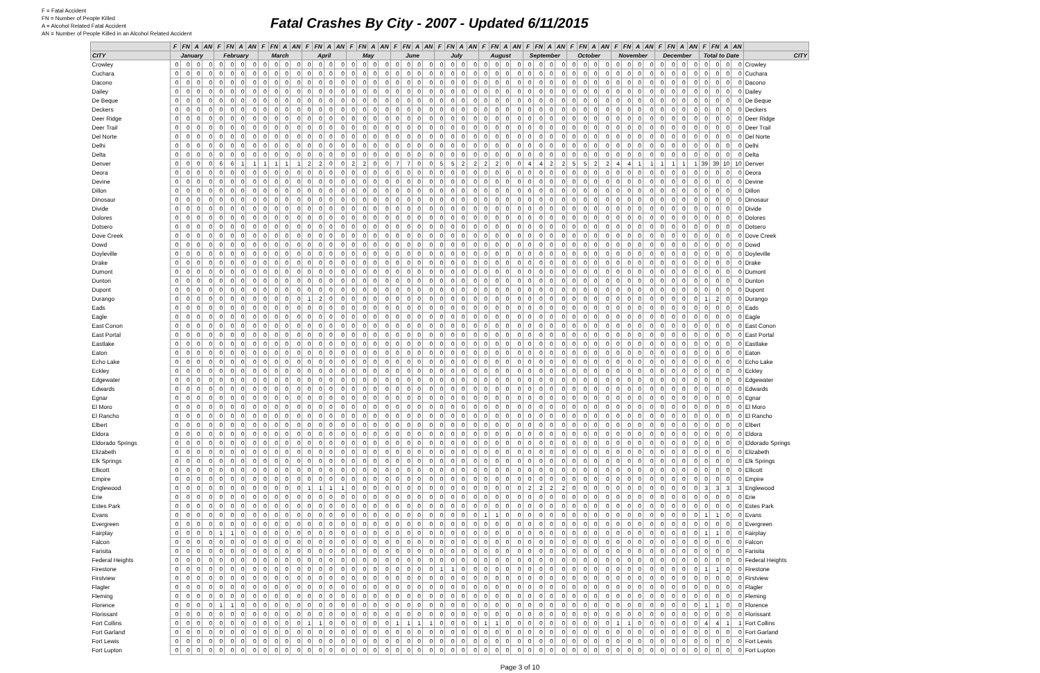F = Fatal Accident
FN = Number of People Killed
A = Alcohol Related Fatal Accident
AN = Number of People Killed in an Alcohol Related Accident
Fatal Crashes By City - 2007 - Updated 6/11/2015
| | F | FN | A | AN | F | FN | A | AN | F | FN | A | AN | F | FN | A | AN | F | FN | A | AN | F | FN | A | AN | F | FN | A | AN | F | FN | A | AN | F | FN | A | AN | F | FN | A | AN | F | FN | A | AN | F | FN | A | AN | F | FN | A | AN | |
| --- | --- | --- | --- | --- | --- | --- | --- | --- | --- | --- | --- | --- | --- | --- | --- | --- | --- | --- | --- | --- | --- | --- | --- | --- | --- | --- | --- | --- | --- | --- | --- | --- | --- | --- | --- | --- | --- | --- | --- | --- | --- | --- | --- | --- | --- | --- | --- | --- | --- | --- | --- | --- | --- |
| CITY | January | | | | February | | | | March | | | | April | | | | May | | | | June | | | | July | | | | August | | | | September | | | | October | | | | November | | | | December | | | | Total to Date | | | | CITY |
| Crowley | 0 | 0 | 0 | 0 | 0 | 0 | 0 | 0 | 0 | 0 | 0 | 0 | 0 | 0 | 0 | 0 | 0 | 0 | 0 | 0 | 0 | 0 | 0 | 0 | 0 | 0 | 0 | 0 | 0 | 0 | 0 | 0 | 0 | 0 | 0 | 0 | 0 | 0 | 0 | 0 | 0 | 0 | 0 | 0 | 0 | 0 | 0 | 0 | 0 | 0 | 0 | 0 | Crowley |
| Cuchara | 0 | 0 | 0 | 0 | 0 | 0 | 0 | 0 | 0 | 0 | 0 | 0 | 0 | 0 | 0 | 0 | 0 | 0 | 0 | 0 | 0 | 0 | 0 | 0 | 0 | 0 | 0 | 0 | 0 | 0 | 0 | 0 | 0 | 0 | 0 | 0 | 0 | 0 | 0 | 0 | 0 | 0 | 0 | 0 | 0 | 0 | 0 | 0 | 0 | 0 | 0 | 0 | Cuchara |
| Dacono | 0 | 0 | 0 | 0 | 0 | 0 | 0 | 0 | 0 | 0 | 0 | 0 | 0 | 0 | 0 | 0 | 0 | 0 | 0 | 0 | 0 | 0 | 0 | 0 | 0 | 0 | 0 | 0 | 0 | 0 | 0 | 0 | 0 | 0 | 0 | 0 | 0 | 0 | 0 | 0 | 0 | 0 | 0 | 0 | 0 | 0 | 0 | 0 | 0 | 0 | 0 | 0 | Dacono |
| Dailey | 0 | 0 | 0 | 0 | 0 | 0 | 0 | 0 | 0 | 0 | 0 | 0 | 0 | 0 | 0 | 0 | 0 | 0 | 0 | 0 | 0 | 0 | 0 | 0 | 0 | 0 | 0 | 0 | 0 | 0 | 0 | 0 | 0 | 0 | 0 | 0 | 0 | 0 | 0 | 0 | 0 | 0 | 0 | 0 | 0 | 0 | 0 | 0 | 0 | 0 | 0 | 0 | Dailey |
| De Beque | 0 | 0 | 0 | 0 | 0 | 0 | 0 | 0 | 0 | 0 | 0 | 0 | 0 | 0 | 0 | 0 | 0 | 0 | 0 | 0 | 0 | 0 | 0 | 0 | 0 | 0 | 0 | 0 | 0 | 0 | 0 | 0 | 0 | 0 | 0 | 0 | 0 | 0 | 0 | 0 | 0 | 0 | 0 | 0 | 0 | 0 | 0 | 0 | 0 | 0 | 0 | 0 | De Beque |
| Deckers | 0 | 0 | 0 | 0 | 0 | 0 | 0 | 0 | 0 | 0 | 0 | 0 | 0 | 0 | 0 | 0 | 0 | 0 | 0 | 0 | 0 | 0 | 0 | 0 | 0 | 0 | 0 | 0 | 0 | 0 | 0 | 0 | 0 | 0 | 0 | 0 | 0 | 0 | 0 | 0 | 0 | 0 | 0 | 0 | 0 | 0 | 0 | 0 | 0 | 0 | 0 | 0 | Deckers |
| Deer Ridge | 0 | 0 | 0 | 0 | 0 | 0 | 0 | 0 | 0 | 0 | 0 | 0 | 0 | 0 | 0 | 0 | 0 | 0 | 0 | 0 | 0 | 0 | 0 | 0 | 0 | 0 | 0 | 0 | 0 | 0 | 0 | 0 | 0 | 0 | 0 | 0 | 0 | 0 | 0 | 0 | 0 | 0 | 0 | 0 | 0 | 0 | 0 | 0 | 0 | 0 | 0 | 0 | Deer Ridge |
| Deer Trail | 0 | 0 | 0 | 0 | 0 | 0 | 0 | 0 | 0 | 0 | 0 | 0 | 0 | 0 | 0 | 0 | 0 | 0 | 0 | 0 | 0 | 0 | 0 | 0 | 0 | 0 | 0 | 0 | 0 | 0 | 0 | 0 | 0 | 0 | 0 | 0 | 0 | 0 | 0 | 0 | 0 | 0 | 0 | 0 | 0 | 0 | 0 | 0 | 0 | 0 | 0 | 0 | Deer Trail |
| Del Norte | 0 | 0 | 0 | 0 | 0 | 0 | 0 | 0 | 0 | 0 | 0 | 0 | 0 | 0 | 0 | 0 | 0 | 0 | 0 | 0 | 0 | 0 | 0 | 0 | 0 | 0 | 0 | 0 | 0 | 0 | 0 | 0 | 0 | 0 | 0 | 0 | 0 | 0 | 0 | 0 | 0 | 0 | 0 | 0 | 0 | 0 | 0 | 0 | 0 | 0 | 0 | 0 | Del Norte |
| Delhi | 0 | 0 | 0 | 0 | 0 | 0 | 0 | 0 | 0 | 0 | 0 | 0 | 0 | 0 | 0 | 0 | 0 | 0 | 0 | 0 | 0 | 0 | 0 | 0 | 0 | 0 | 0 | 0 | 0 | 0 | 0 | 0 | 0 | 0 | 0 | 0 | 0 | 0 | 0 | 0 | 0 | 0 | 0 | 0 | 0 | 0 | 0 | 0 | 0 | 0 | 0 | 0 | Delhi |
| Delta | 0 | 0 | 0 | 0 | 0 | 0 | 0 | 0 | 0 | 0 | 0 | 0 | 0 | 0 | 0 | 0 | 0 | 0 | 0 | 0 | 0 | 0 | 0 | 0 | 0 | 0 | 0 | 0 | 0 | 0 | 0 | 0 | 0 | 0 | 0 | 0 | 0 | 0 | 0 | 0 | 0 | 0 | 0 | 0 | 0 | 0 | 0 | 0 | 0 | 0 | 0 | 0 | Delta |
| Denver | 0 | 0 | 0 | 0 | 6 | 6 | 1 | 1 | 1 | 1 | 1 | 1 | 2 | 2 | 0 | 0 | 2 | 2 | 0 | 0 | 7 | 7 | 0 | 0 | 5 | 5 | 2 | 2 | 2 | 2 | 0 | 0 | 4 | 4 | 2 | 2 | 5 | 5 | 2 | 2 | 4 | 4 | 1 | 1 | 1 | 1 | 1 | 1 | 39 | 39 | 10 | 10 | Denver |
| Deora | 0 | 0 | 0 | 0 | 0 | 0 | 0 | 0 | 0 | 0 | 0 | 0 | 0 | 0 | 0 | 0 | 0 | 0 | 0 | 0 | 0 | 0 | 0 | 0 | 0 | 0 | 0 | 0 | 0 | 0 | 0 | 0 | 0 | 0 | 0 | 0 | 0 | 0 | 0 | 0 | 0 | 0 | 0 | 0 | 0 | 0 | 0 | 0 | 0 | 0 | 0 | 0 | Deora |
| Devine | 0 | 0 | 0 | 0 | 0 | 0 | 0 | 0 | 0 | 0 | 0 | 0 | 0 | 0 | 0 | 0 | 0 | 0 | 0 | 0 | 0 | 0 | 0 | 0 | 0 | 0 | 0 | 0 | 0 | 0 | 0 | 0 | 0 | 0 | 0 | 0 | 0 | 0 | 0 | 0 | 0 | 0 | 0 | 0 | 0 | 0 | 0 | 0 | 0 | 0 | 0 | 0 | Devine |
| Dillon | 0 | 0 | 0 | 0 | 0 | 0 | 0 | 0 | 0 | 0 | 0 | 0 | 0 | 0 | 0 | 0 | 0 | 0 | 0 | 0 | 0 | 0 | 0 | 0 | 0 | 0 | 0 | 0 | 0 | 0 | 0 | 0 | 0 | 0 | 0 | 0 | 0 | 0 | 0 | 0 | 0 | 0 | 0 | 0 | 0 | 0 | 0 | 0 | 0 | 0 | 0 | 0 | Dillon |
| Dinosaur | 0 | 0 | 0 | 0 | 0 | 0 | 0 | 0 | 0 | 0 | 0 | 0 | 0 | 0 | 0 | 0 | 0 | 0 | 0 | 0 | 0 | 0 | 0 | 0 | 0 | 0 | 0 | 0 | 0 | 0 | 0 | 0 | 0 | 0 | 0 | 0 | 0 | 0 | 0 | 0 | 0 | 0 | 0 | 0 | 0 | 0 | 0 | 0 | 0 | 0 | 0 | 0 | Dinosaur |
| Divide | 0 | 0 | 0 | 0 | 0 | 0 | 0 | 0 | 0 | 0 | 0 | 0 | 0 | 0 | 0 | 0 | 0 | 0 | 0 | 0 | 0 | 0 | 0 | 0 | 0 | 0 | 0 | 0 | 0 | 0 | 0 | 0 | 0 | 0 | 0 | 0 | 0 | 0 | 0 | 0 | 0 | 0 | 0 | 0 | 0 | 0 | 0 | 0 | 0 | 0 | 0 | 0 | Divide |
| Dolores | 0 | 0 | 0 | 0 | 0 | 0 | 0 | 0 | 0 | 0 | 0 | 0 | 0 | 0 | 0 | 0 | 0 | 0 | 0 | 0 | 0 | 0 | 0 | 0 | 0 | 0 | 0 | 0 | 0 | 0 | 0 | 0 | 0 | 0 | 0 | 0 | 0 | 0 | 0 | 0 | 0 | 0 | 0 | 0 | 0 | 0 | 0 | 0 | 0 | 0 | 0 | 0 | Dolores |
| Dotsero | 0 | 0 | 0 | 0 | 0 | 0 | 0 | 0 | 0 | 0 | 0 | 0 | 0 | 0 | 0 | 0 | 0 | 0 | 0 | 0 | 0 | 0 | 0 | 0 | 0 | 0 | 0 | 0 | 0 | 0 | 0 | 0 | 0 | 0 | 0 | 0 | 0 | 0 | 0 | 0 | 0 | 0 | 0 | 0 | 0 | 0 | 0 | 0 | 0 | 0 | 0 | 0 | Dotsero |
| Dove Creek | 0 | 0 | 0 | 0 | 0 | 0 | 0 | 0 | 0 | 0 | 0 | 0 | 0 | 0 | 0 | 0 | 0 | 0 | 0 | 0 | 0 | 0 | 0 | 0 | 0 | 0 | 0 | 0 | 0 | 0 | 0 | 0 | 0 | 0 | 0 | 0 | 0 | 0 | 0 | 0 | 0 | 0 | 0 | 0 | 0 | 0 | 0 | 0 | 0 | 0 | 0 | 0 | Dove Creek |
| Dowd | 0 | 0 | 0 | 0 | 0 | 0 | 0 | 0 | 0 | 0 | 0 | 0 | 0 | 0 | 0 | 0 | 0 | 0 | 0 | 0 | 0 | 0 | 0 | 0 | 0 | 0 | 0 | 0 | 0 | 0 | 0 | 0 | 0 | 0 | 0 | 0 | 0 | 0 | 0 | 0 | 0 | 0 | 0 | 0 | 0 | 0 | 0 | 0 | 0 | 0 | 0 | 0 | Dowd |
| Doyleville | 0 | 0 | 0 | 0 | 0 | 0 | 0 | 0 | 0 | 0 | 0 | 0 | 0 | 0 | 0 | 0 | 0 | 0 | 0 | 0 | 0 | 0 | 0 | 0 | 0 | 0 | 0 | 0 | 0 | 0 | 0 | 0 | 0 | 0 | 0 | 0 | 0 | 0 | 0 | 0 | 0 | 0 | 0 | 0 | 0 | 0 | 0 | 0 | 0 | 0 | 0 | 0 | Doyleville |
| Drake | 0 | 0 | 0 | 0 | 0 | 0 | 0 | 0 | 0 | 0 | 0 | 0 | 0 | 0 | 0 | 0 | 0 | 0 | 0 | 0 | 0 | 0 | 0 | 0 | 0 | 0 | 0 | 0 | 0 | 0 | 0 | 0 | 0 | 0 | 0 | 0 | 0 | 0 | 0 | 0 | 0 | 0 | 0 | 0 | 0 | 0 | 0 | 0 | 0 | 0 | 0 | 0 | Drake |
| Dumont | 0 | 0 | 0 | 0 | 0 | 0 | 0 | 0 | 0 | 0 | 0 | 0 | 0 | 0 | 0 | 0 | 0 | 0 | 0 | 0 | 0 | 0 | 0 | 0 | 0 | 0 | 0 | 0 | 0 | 0 | 0 | 0 | 0 | 0 | 0 | 0 | 0 | 0 | 0 | 0 | 0 | 0 | 0 | 0 | 0 | 0 | 0 | 0 | 0 | 0 | 0 | 0 | Dumont |
| Dunton | 0 | 0 | 0 | 0 | 0 | 0 | 0 | 0 | 0 | 0 | 0 | 0 | 0 | 0 | 0 | 0 | 0 | 0 | 0 | 0 | 0 | 0 | 0 | 0 | 0 | 0 | 0 | 0 | 0 | 0 | 0 | 0 | 0 | 0 | 0 | 0 | 0 | 0 | 0 | 0 | 0 | 0 | 0 | 0 | 0 | 0 | 0 | 0 | 0 | 0 | 0 | 0 | Dunton |
| Dupont | 0 | 0 | 0 | 0 | 0 | 0 | 0 | 0 | 0 | 0 | 0 | 0 | 0 | 0 | 0 | 0 | 0 | 0 | 0 | 0 | 0 | 0 | 0 | 0 | 0 | 0 | 0 | 0 | 0 | 0 | 0 | 0 | 0 | 0 | 0 | 0 | 0 | 0 | 0 | 0 | 0 | 0 | 0 | 0 | 0 | 0 | 0 | 0 | 0 | 0 | 0 | 0 | Dupont |
| Durango | 0 | 0 | 0 | 0 | 0 | 0 | 0 | 0 | 0 | 0 | 0 | 0 | 1 | 2 | 0 | 0 | 0 | 0 | 0 | 0 | 0 | 0 | 0 | 0 | 0 | 0 | 0 | 0 | 0 | 0 | 0 | 0 | 0 | 0 | 0 | 0 | 0 | 0 | 0 | 0 | 0 | 0 | 0 | 0 | 0 | 0 | 0 | 0 | 1 | 2 | 0 | 0 | Durango |
| Eads | 0 | 0 | 0 | 0 | 0 | 0 | 0 | 0 | 0 | 0 | 0 | 0 | 0 | 0 | 0 | 0 | 0 | 0 | 0 | 0 | 0 | 0 | 0 | 0 | 0 | 0 | 0 | 0 | 0 | 0 | 0 | 0 | 0 | 0 | 0 | 0 | 0 | 0 | 0 | 0 | 0 | 0 | 0 | 0 | 0 | 0 | 0 | 0 | 0 | 0 | 0 | 0 | Eads |
| Eagle | 0 | 0 | 0 | 0 | 0 | 0 | 0 | 0 | 0 | 0 | 0 | 0 | 0 | 0 | 0 | 0 | 0 | 0 | 0 | 0 | 0 | 0 | 0 | 0 | 0 | 0 | 0 | 0 | 0 | 0 | 0 | 0 | 0 | 0 | 0 | 0 | 0 | 0 | 0 | 0 | 0 | 0 | 0 | 0 | 0 | 0 | 0 | 0 | 0 | 0 | 0 | 0 | Eagle |
| East Conon | 0 | 0 | 0 | 0 | 0 | 0 | 0 | 0 | 0 | 0 | 0 | 0 | 0 | 0 | 0 | 0 | 0 | 0 | 0 | 0 | 0 | 0 | 0 | 0 | 0 | 0 | 0 | 0 | 0 | 0 | 0 | 0 | 0 | 0 | 0 | 0 | 0 | 0 | 0 | 0 | 0 | 0 | 0 | 0 | 0 | 0 | 0 | 0 | 0 | 0 | 0 | 0 | East Conon |
| East Portal | 0 | 0 | 0 | 0 | 0 | 0 | 0 | 0 | 0 | 0 | 0 | 0 | 0 | 0 | 0 | 0 | 0 | 0 | 0 | 0 | 0 | 0 | 0 | 0 | 0 | 0 | 0 | 0 | 0 | 0 | 0 | 0 | 0 | 0 | 0 | 0 | 0 | 0 | 0 | 0 | 0 | 0 | 0 | 0 | 0 | 0 | 0 | 0 | 0 | 0 | 0 | 0 | East Portal |
| Eastlake | 0 | 0 | 0 | 0 | 0 | 0 | 0 | 0 | 0 | 0 | 0 | 0 | 0 | 0 | 0 | 0 | 0 | 0 | 0 | 0 | 0 | 0 | 0 | 0 | 0 | 0 | 0 | 0 | 0 | 0 | 0 | 0 | 0 | 0 | 0 | 0 | 0 | 0 | 0 | 0 | 0 | 0 | 0 | 0 | 0 | 0 | 0 | 0 | 0 | 0 | 0 | 0 | Eastlake |
| Eaton | 0 | 0 | 0 | 0 | 0 | 0 | 0 | 0 | 0 | 0 | 0 | 0 | 0 | 0 | 0 | 0 | 0 | 0 | 0 | 0 | 0 | 0 | 0 | 0 | 0 | 0 | 0 | 0 | 0 | 0 | 0 | 0 | 0 | 0 | 0 | 0 | 0 | 0 | 0 | 0 | 0 | 0 | 0 | 0 | 0 | 0 | 0 | 0 | 0 | 0 | 0 | 0 | Eaton |
| Echo Lake | 0 | 0 | 0 | 0 | 0 | 0 | 0 | 0 | 0 | 0 | 0 | 0 | 0 | 0 | 0 | 0 | 0 | 0 | 0 | 0 | 0 | 0 | 0 | 0 | 0 | 0 | 0 | 0 | 0 | 0 | 0 | 0 | 0 | 0 | 0 | 0 | 0 | 0 | 0 | 0 | 0 | 0 | 0 | 0 | 0 | 0 | 0 | 0 | 0 | 0 | 0 | 0 | Echo Lake |
| Eckley | 0 | 0 | 0 | 0 | 0 | 0 | 0 | 0 | 0 | 0 | 0 | 0 | 0 | 0 | 0 | 0 | 0 | 0 | 0 | 0 | 0 | 0 | 0 | 0 | 0 | 0 | 0 | 0 | 0 | 0 | 0 | 0 | 0 | 0 | 0 | 0 | 0 | 0 | 0 | 0 | 0 | 0 | 0 | 0 | 0 | 0 | 0 | 0 | 0 | 0 | 0 | 0 | Eckley |
| Edgewater | 0 | 0 | 0 | 0 | 0 | 0 | 0 | 0 | 0 | 0 | 0 | 0 | 0 | 0 | 0 | 0 | 0 | 0 | 0 | 0 | 0 | 0 | 0 | 0 | 0 | 0 | 0 | 0 | 0 | 0 | 0 | 0 | 0 | 0 | 0 | 0 | 0 | 0 | 0 | 0 | 0 | 0 | 0 | 0 | 0 | 0 | 0 | 0 | 0 | 0 | 0 | 0 | Edgewater |
| Edwards | 0 | 0 | 0 | 0 | 0 | 0 | 0 | 0 | 0 | 0 | 0 | 0 | 0 | 0 | 0 | 0 | 0 | 0 | 0 | 0 | 0 | 0 | 0 | 0 | 0 | 0 | 0 | 0 | 0 | 0 | 0 | 0 | 0 | 0 | 0 | 0 | 0 | 0 | 0 | 0 | 0 | 0 | 0 | 0 | 0 | 0 | 0 | 0 | 0 | 0 | 0 | 0 | Edwards |
| Egnar | 0 | 0 | 0 | 0 | 0 | 0 | 0 | 0 | 0 | 0 | 0 | 0 | 0 | 0 | 0 | 0 | 0 | 0 | 0 | 0 | 0 | 0 | 0 | 0 | 0 | 0 | 0 | 0 | 0 | 0 | 0 | 0 | 0 | 0 | 0 | 0 | 0 | 0 | 0 | 0 | 0 | 0 | 0 | 0 | 0 | 0 | 0 | 0 | 0 | 0 | 0 | 0 | Egnar |
| El Moro | 0 | 0 | 0 | 0 | 0 | 0 | 0 | 0 | 0 | 0 | 0 | 0 | 0 | 0 | 0 | 0 | 0 | 0 | 0 | 0 | 0 | 0 | 0 | 0 | 0 | 0 | 0 | 0 | 0 | 0 | 0 | 0 | 0 | 0 | 0 | 0 | 0 | 0 | 0 | 0 | 0 | 0 | 0 | 0 | 0 | 0 | 0 | 0 | 0 | 0 | 0 | 0 | El Moro |
| El Rancho | 0 | 0 | 0 | 0 | 0 | 0 | 0 | 0 | 0 | 0 | 0 | 0 | 0 | 0 | 0 | 0 | 0 | 0 | 0 | 0 | 0 | 0 | 0 | 0 | 0 | 0 | 0 | 0 | 0 | 0 | 0 | 0 | 0 | 0 | 0 | 0 | 0 | 0 | 0 | 0 | 0 | 0 | 0 | 0 | 0 | 0 | 0 | 0 | 0 | 0 | 0 | 0 | El Rancho |
| Elbert | 0 | 0 | 0 | 0 | 0 | 0 | 0 | 0 | 0 | 0 | 0 | 0 | 0 | 0 | 0 | 0 | 0 | 0 | 0 | 0 | 0 | 0 | 0 | 0 | 0 | 0 | 0 | 0 | 0 | 0 | 0 | 0 | 0 | 0 | 0 | 0 | 0 | 0 | 0 | 0 | 0 | 0 | 0 | 0 | 0 | 0 | 0 | 0 | 0 | 0 | 0 | 0 | Elbert |
| Eldora | 0 | 0 | 0 | 0 | 0 | 0 | 0 | 0 | 0 | 0 | 0 | 0 | 0 | 0 | 0 | 0 | 0 | 0 | 0 | 0 | 0 | 0 | 0 | 0 | 0 | 0 | 0 | 0 | 0 | 0 | 0 | 0 | 0 | 0 | 0 | 0 | 0 | 0 | 0 | 0 | 0 | 0 | 0 | 0 | 0 | 0 | 0 | 0 | 0 | 0 | 0 | 0 | Eldora |
| Eldorado Springs | 0 | 0 | 0 | 0 | 0 | 0 | 0 | 0 | 0 | 0 | 0 | 0 | 0 | 0 | 0 | 0 | 0 | 0 | 0 | 0 | 0 | 0 | 0 | 0 | 0 | 0 | 0 | 0 | 0 | 0 | 0 | 0 | 0 | 0 | 0 | 0 | 0 | 0 | 0 | 0 | 0 | 0 | 0 | 0 | 0 | 0 | 0 | 0 | 0 | 0 | 0 | 0 | Eldorado Springs |
| Elizabeth | 0 | 0 | 0 | 0 | 0 | 0 | 0 | 0 | 0 | 0 | 0 | 0 | 0 | 0 | 0 | 0 | 0 | 0 | 0 | 0 | 0 | 0 | 0 | 0 | 0 | 0 | 0 | 0 | 0 | 0 | 0 | 0 | 0 | 0 | 0 | 0 | 0 | 0 | 0 | 0 | 0 | 0 | 0 | 0 | 0 | 0 | 0 | 0 | 0 | 0 | 0 | 0 | Elizabeth |
| Elk Springs | 0 | 0 | 0 | 0 | 0 | 0 | 0 | 0 | 0 | 0 | 0 | 0 | 0 | 0 | 0 | 0 | 0 | 0 | 0 | 0 | 0 | 0 | 0 | 0 | 0 | 0 | 0 | 0 | 0 | 0 | 0 | 0 | 0 | 0 | 0 | 0 | 0 | 0 | 0 | 0 | 0 | 0 | 0 | 0 | 0 | 0 | 0 | 0 | 0 | 0 | 0 | 0 | Elk Springs |
| Ellicott | 0 | 0 | 0 | 0 | 0 | 0 | 0 | 0 | 0 | 0 | 0 | 0 | 0 | 0 | 0 | 0 | 0 | 0 | 0 | 0 | 0 | 0 | 0 | 0 | 0 | 0 | 0 | 0 | 0 | 0 | 0 | 0 | 0 | 0 | 0 | 0 | 0 | 0 | 0 | 0 | 0 | 0 | 0 | 0 | 0 | 0 | 0 | 0 | 0 | 0 | 0 | 0 | Ellicott |
| Empire | 0 | 0 | 0 | 0 | 0 | 0 | 0 | 0 | 0 | 0 | 0 | 0 | 0 | 0 | 0 | 0 | 0 | 0 | 0 | 0 | 0 | 0 | 0 | 0 | 0 | 0 | 0 | 0 | 0 | 0 | 0 | 0 | 0 | 0 | 0 | 0 | 0 | 0 | 0 | 0 | 0 | 0 | 0 | 0 | 0 | 0 | 0 | 0 | 0 | 0 | 0 | 0 | Empire |
| Englewood | 0 | 0 | 0 | 0 | 0 | 0 | 0 | 0 | 0 | 0 | 0 | 0 | 1 | 1 | 1 | 1 | 0 | 0 | 0 | 0 | 0 | 0 | 0 | 0 | 0 | 0 | 0 | 0 | 0 | 0 | 0 | 0 | 2 | 2 | 2 | 2 | 0 | 0 | 0 | 0 | 0 | 0 | 0 | 0 | 0 | 0 | 0 | 0 | 3 | 3 | 3 | 3 | Englewood |
| Erie | 0 | 0 | 0 | 0 | 0 | 0 | 0 | 0 | 0 | 0 | 0 | 0 | 0 | 0 | 0 | 0 | 0 | 0 | 0 | 0 | 0 | 0 | 0 | 0 | 0 | 0 | 0 | 0 | 0 | 0 | 0 | 0 | 0 | 0 | 0 | 0 | 0 | 0 | 0 | 0 | 0 | 0 | 0 | 0 | 0 | 0 | 0 | 0 | 0 | 0 | 0 | 0 | Erie |
| Estes Park | 0 | 0 | 0 | 0 | 0 | 0 | 0 | 0 | 0 | 0 | 0 | 0 | 0 | 0 | 0 | 0 | 0 | 0 | 0 | 0 | 0 | 0 | 0 | 0 | 0 | 0 | 0 | 0 | 0 | 0 | 0 | 0 | 0 | 0 | 0 | 0 | 0 | 0 | 0 | 0 | 0 | 0 | 0 | 0 | 0 | 0 | 0 | 0 | 0 | 0 | 0 | 0 | Estes Park |
| Evans | 0 | 0 | 0 | 0 | 0 | 0 | 0 | 0 | 0 | 0 | 0 | 0 | 0 | 0 | 0 | 0 | 0 | 0 | 0 | 0 | 0 | 0 | 0 | 0 | 0 | 0 | 0 | 0 | 1 | 1 | 0 | 0 | 0 | 0 | 0 | 0 | 0 | 0 | 0 | 0 | 0 | 0 | 0 | 0 | 0 | 0 | 0 | 0 | 1 | 1 | 0 | 0 | Evans |
| Evergreen | 0 | 0 | 0 | 0 | 0 | 0 | 0 | 0 | 0 | 0 | 0 | 0 | 0 | 0 | 0 | 0 | 0 | 0 | 0 | 0 | 0 | 0 | 0 | 0 | 0 | 0 | 0 | 0 | 0 | 0 | 0 | 0 | 0 | 0 | 0 | 0 | 0 | 0 | 0 | 0 | 0 | 0 | 0 | 0 | 0 | 0 | 0 | 0 | 0 | 0 | 0 | 0 | Evergreen |
| Fairplay | 0 | 0 | 0 | 0 | 1 | 1 | 0 | 0 | 0 | 0 | 0 | 0 | 0 | 0 | 0 | 0 | 0 | 0 | 0 | 0 | 0 | 0 | 0 | 0 | 0 | 0 | 0 | 0 | 0 | 0 | 0 | 0 | 0 | 0 | 0 | 0 | 0 | 0 | 0 | 0 | 0 | 0 | 0 | 0 | 0 | 0 | 0 | 0 | 1 | 1 | 0 | 0 | Fairplay |
| Falcon | 0 | 0 | 0 | 0 | 0 | 0 | 0 | 0 | 0 | 0 | 0 | 0 | 0 | 0 | 0 | 0 | 0 | 0 | 0 | 0 | 0 | 0 | 0 | 0 | 0 | 0 | 0 | 0 | 0 | 0 | 0 | 0 | 0 | 0 | 0 | 0 | 0 | 0 | 0 | 0 | 0 | 0 | 0 | 0 | 0 | 0 | 0 | 0 | 0 | 0 | 0 | 0 | Falcon |
| Farisita | 0 | 0 | 0 | 0 | 0 | 0 | 0 | 0 | 0 | 0 | 0 | 0 | 0 | 0 | 0 | 0 | 0 | 0 | 0 | 0 | 0 | 0 | 0 | 0 | 0 | 0 | 0 | 0 | 0 | 0 | 0 | 0 | 0 | 0 | 0 | 0 | 0 | 0 | 0 | 0 | 0 | 0 | 0 | 0 | 0 | 0 | 0 | 0 | 0 | 0 | 0 | 0 | Farisita |
| Federal Heights | 0 | 0 | 0 | 0 | 0 | 0 | 0 | 0 | 0 | 0 | 0 | 0 | 0 | 0 | 0 | 0 | 0 | 0 | 0 | 0 | 0 | 0 | 0 | 0 | 0 | 0 | 0 | 0 | 0 | 0 | 0 | 0 | 0 | 0 | 0 | 0 | 0 | 0 | 0 | 0 | 0 | 0 | 0 | 0 | 0 | 0 | 0 | 0 | 0 | 0 | 0 | 0 | Federal Heights |
| Firestone | 0 | 0 | 0 | 0 | 0 | 0 | 0 | 0 | 0 | 0 | 0 | 0 | 0 | 0 | 0 | 0 | 0 | 0 | 0 | 0 | 0 | 0 | 0 | 0 | 1 | 1 | 0 | 0 | 0 | 0 | 0 | 0 | 0 | 0 | 0 | 0 | 0 | 0 | 0 | 0 | 0 | 0 | 0 | 0 | 0 | 0 | 0 | 0 | 1 | 1 | 0 | 0 | Firestone |
| Firstview | 0 | 0 | 0 | 0 | 0 | 0 | 0 | 0 | 0 | 0 | 0 | 0 | 0 | 0 | 0 | 0 | 0 | 0 | 0 | 0 | 0 | 0 | 0 | 0 | 0 | 0 | 0 | 0 | 0 | 0 | 0 | 0 | 0 | 0 | 0 | 0 | 0 | 0 | 0 | 0 | 0 | 0 | 0 | 0 | 0 | 0 | 0 | 0 | 0 | 0 | 0 | 0 | Firstview |
| Flagler | 0 | 0 | 0 | 0 | 0 | 0 | 0 | 0 | 0 | 0 | 0 | 0 | 0 | 0 | 0 | 0 | 0 | 0 | 0 | 0 | 0 | 0 | 0 | 0 | 0 | 0 | 0 | 0 | 0 | 0 | 0 | 0 | 0 | 0 | 0 | 0 | 0 | 0 | 0 | 0 | 0 | 0 | 0 | 0 | 0 | 0 | 0 | 0 | 0 | 0 | 0 | 0 | Flagler |
| Fleming | 0 | 0 | 0 | 0 | 0 | 0 | 0 | 0 | 0 | 0 | 0 | 0 | 0 | 0 | 0 | 0 | 0 | 0 | 0 | 0 | 0 | 0 | 0 | 0 | 0 | 0 | 0 | 0 | 0 | 0 | 0 | 0 | 0 | 0 | 0 | 0 | 0 | 0 | 0 | 0 | 0 | 0 | 0 | 0 | 0 | 0 | 0 | 0 | 0 | 0 | 0 | 0 | Fleming |
| Florence | 0 | 0 | 0 | 0 | 1 | 1 | 0 | 0 | 0 | 0 | 0 | 0 | 0 | 0 | 0 | 0 | 0 | 0 | 0 | 0 | 0 | 0 | 0 | 0 | 0 | 0 | 0 | 0 | 0 | 0 | 0 | 0 | 0 | 0 | 0 | 0 | 0 | 0 | 0 | 0 | 0 | 0 | 0 | 0 | 0 | 0 | 0 | 0 | 1 | 1 | 0 | 0 | Florence |
| Florissant | 0 | 0 | 0 | 0 | 0 | 0 | 0 | 0 | 0 | 0 | 0 | 0 | 0 | 0 | 0 | 0 | 0 | 0 | 0 | 0 | 0 | 0 | 0 | 0 | 0 | 0 | 0 | 0 | 0 | 0 | 0 | 0 | 0 | 0 | 0 | 0 | 0 | 0 | 0 | 0 | 0 | 0 | 0 | 0 | 0 | 0 | 0 | 0 | 0 | 0 | 0 | 0 | Florissant |
| Fort Collins | 0 | 0 | 0 | 0 | 0 | 0 | 0 | 0 | 0 | 0 | 0 | 0 | 1 | 1 | 0 | 0 | 0 | 0 | 0 | 0 | 1 | 1 | 1 | 1 | 0 | 0 | 0 | 0 | 1 | 1 | 0 | 0 | 0 | 0 | 0 | 0 | 0 | 0 | 0 | 0 | 1 | 1 | 0 | 0 | 0 | 0 | 0 | 0 | 4 | 4 | 1 | 1 | Fort Collins |
| Fort Garland | 0 | 0 | 0 | 0 | 0 | 0 | 0 | 0 | 0 | 0 | 0 | 0 | 0 | 0 | 0 | 0 | 0 | 0 | 0 | 0 | 0 | 0 | 0 | 0 | 0 | 0 | 0 | 0 | 0 | 0 | 0 | 0 | 0 | 0 | 0 | 0 | 0 | 0 | 0 | 0 | 0 | 0 | 0 | 0 | 0 | 0 | 0 | 0 | 0 | 0 | 0 | 0 | Fort Garland |
| Fort Lewis | 0 | 0 | 0 | 0 | 0 | 0 | 0 | 0 | 0 | 0 | 0 | 0 | 0 | 0 | 0 | 0 | 0 | 0 | 0 | 0 | 0 | 0 | 0 | 0 | 0 | 0 | 0 | 0 | 0 | 0 | 0 | 0 | 0 | 0 | 0 | 0 | 0 | 0 | 0 | 0 | 0 | 0 | 0 | 0 | 0 | 0 | 0 | 0 | 0 | 0 | 0 | 0 | Fort Lewis |
| Fort Lupton | 0 | 0 | 0 | 0 | 0 | 0 | 0 | 0 | 0 | 0 | 0 | 0 | 0 | 0 | 0 | 0 | 0 | 0 | 0 | 0 | 0 | 0 | 0 | 0 | 0 | 0 | 0 | 0 | 0 | 0 | 0 | 0 | 0 | 0 | 0 | 0 | 0 | 0 | 0 | 0 | 0 | 0 | 0 | 0 | 0 | 0 | 0 | 0 | 0 | 0 | 0 | 0 | Fort Lupton |
Page 3 of 10